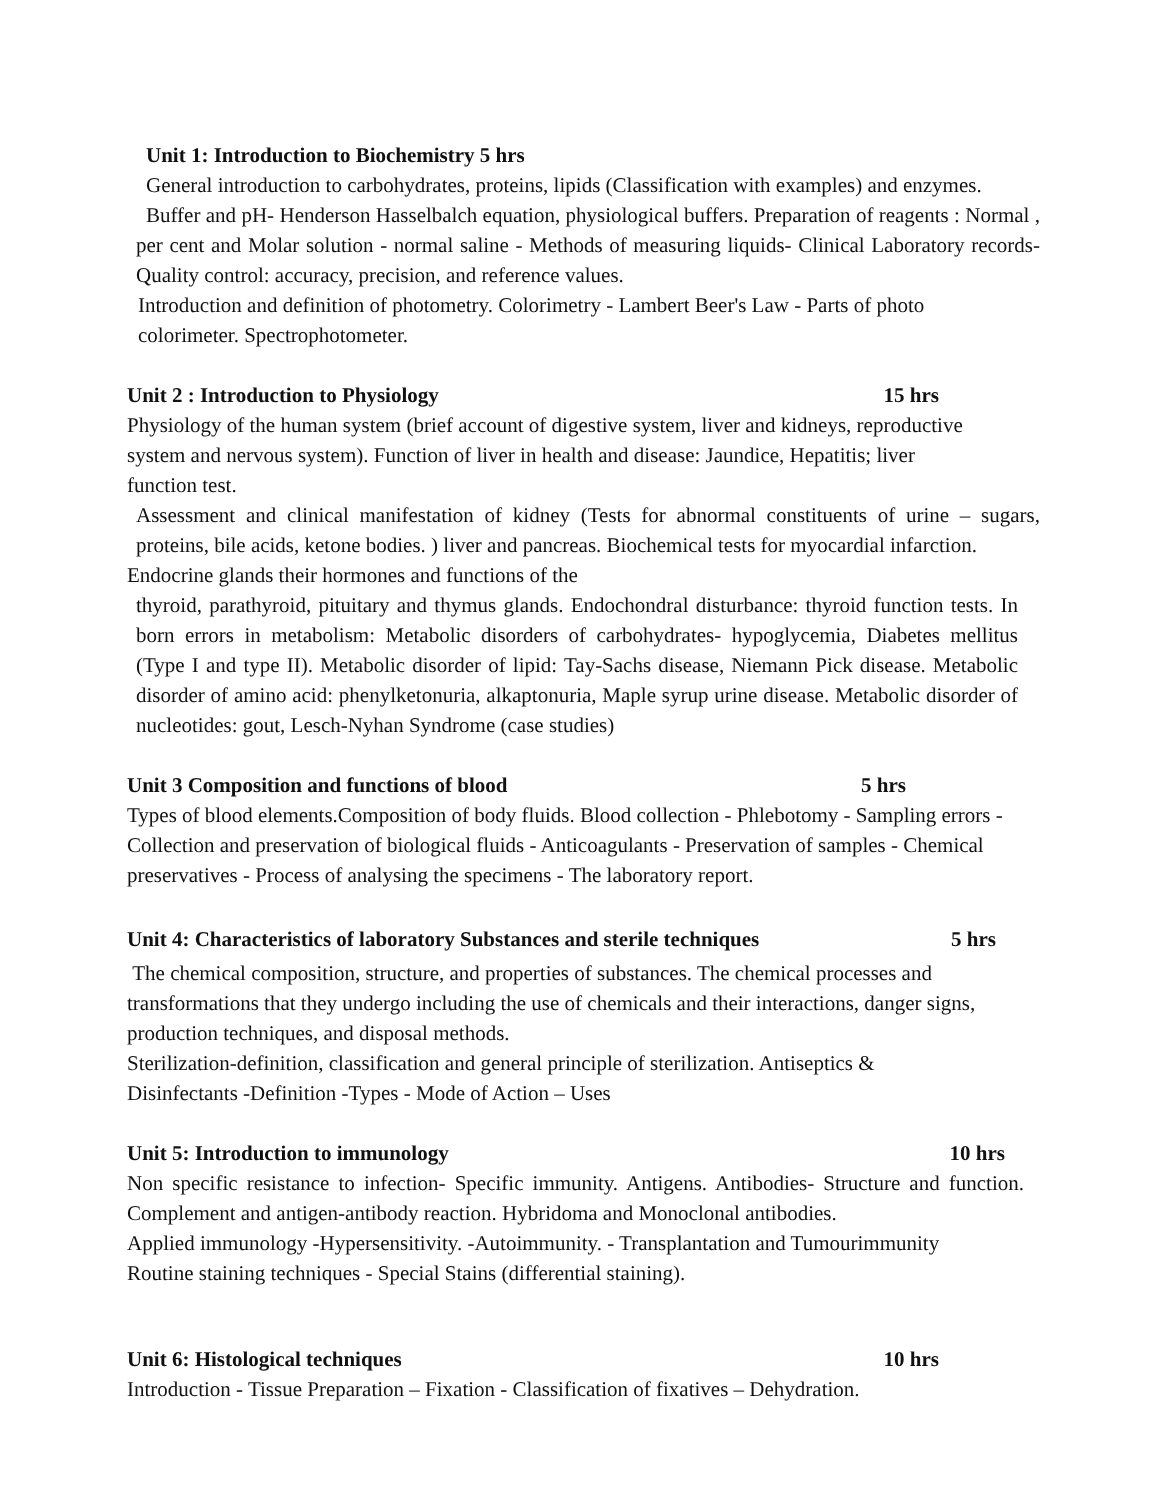Unit 1: Introduction to Biochemistry 5 hrs
General introduction to carbohydrates, proteins, lipids (Classification with examples) and enzymes.
Buffer and pH- Henderson Hasselbalch equation, physiological buffers. Preparation of reagents : Normal , per cent and Molar solution - normal saline - Methods of measuring liquids- Clinical Laboratory records- Quality control: accuracy, precision, and reference values.
Introduction and definition of photometry. Colorimetry - Lambert Beer's Law - Parts of photo colorimeter. Spectrophotometer.
Unit 2 : Introduction to Physiology 15 hrs
Physiology of the human system (brief account of digestive system, liver and kidneys, reproductive system and nervous system). Function of liver in health and disease: Jaundice, Hepatitis; liver function test.
Assessment and clinical manifestation of kidney (Tests for abnormal constituents of urine – sugars, proteins, bile acids, ketone bodies. ) liver and pancreas. Biochemical tests for myocardial infarction.
Endocrine glands their hormones and functions of the
thyroid, parathyroid, pituitary and thymus glands. Endochondral disturbance: thyroid function tests. In born errors in metabolism: Metabolic disorders of carbohydrates- hypoglycemia, Diabetes mellitus (Type I and type II). Metabolic disorder of lipid: Tay-Sachs disease, Niemann Pick disease. Metabolic disorder of amino acid: phenylketonuria, alkaptonuria, Maple syrup urine disease. Metabolic disorder of nucleotides: gout, Lesch-Nyhan Syndrome (case studies)
Unit 3 Composition and functions of blood 5 hrs
Types of blood elements.Composition of body fluids. Blood collection - Phlebotomy - Sampling errors - Collection and preservation of biological fluids - Anticoagulants - Preservation of samples - Chemical preservatives - Process of analysing the specimens - The laboratory report.
Unit 4: Characteristics of laboratory Substances and sterile techniques 5 hrs
The chemical composition, structure, and properties of substances. The chemical processes and transformations that they undergo including the use of chemicals and their interactions, danger signs, production techniques, and disposal methods.
Sterilization-definition, classification and general principle of sterilization. Antiseptics & Disinfectants -Definition -Types - Mode of Action – Uses
Unit 5: Introduction to immunology 10 hrs
Non specific resistance to infection- Specific immunity. Antigens. Antibodies- Structure and function. Complement and antigen-antibody reaction. Hybridoma and Monoclonal antibodies.
Applied immunology -Hypersensitivity. -Autoimmunity. - Transplantation and Tumourimmunity
Routine staining techniques - Special Stains (differential staining).
Unit 6: Histological techniques 10 hrs
Introduction - Tissue Preparation – Fixation - Classification of fixatives – Dehydration.